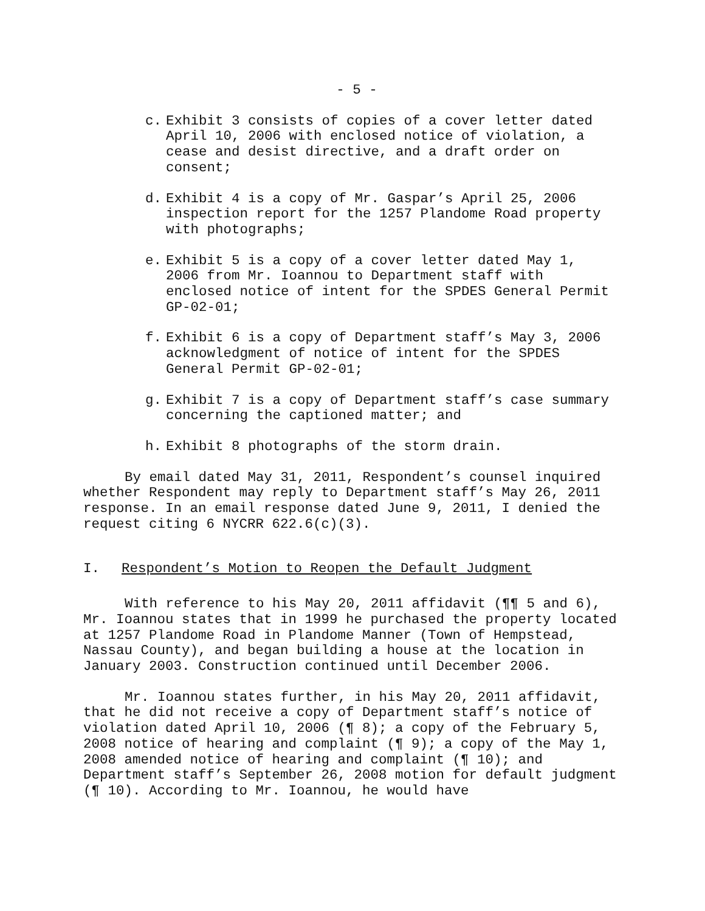- 5 -
c. Exhibit 3 consists of copies of a cover letter dated April 10, 2006 with enclosed notice of violation, a cease and desist directive, and a draft order on consent;
d. Exhibit 4 is a copy of Mr. Gaspar’s April 25, 2006 inspection report for the 1257 Plandome Road property with photographs;
e. Exhibit 5 is a copy of a cover letter dated May 1, 2006 from Mr. Ioannou to Department staff with enclosed notice of intent for the SPDES General Permit GP-02-01;
f. Exhibit 6 is a copy of Department staff’s May 3, 2006 acknowledgment of notice of intent for the SPDES General Permit GP-02-01;
g. Exhibit 7 is a copy of Department staff’s case summary concerning the captioned matter; and
h. Exhibit 8 photographs of the storm drain.
By email dated May 31, 2011, Respondent’s counsel inquired whether Respondent may reply to Department staff’s May 26, 2011 response. In an email response dated June 9, 2011, I denied the request citing 6 NYCRR 622.6(c)(3).
I. Respondent’s Motion to Reopen the Default Judgment
With reference to his May 20, 2011 affidavit (¶¶ 5 and 6), Mr. Ioannou states that in 1999 he purchased the property located at 1257 Plandome Road in Plandome Manner (Town of Hempstead, Nassau County), and began building a house at the location in January 2003. Construction continued until December 2006.
Mr. Ioannou states further, in his May 20, 2011 affidavit, that he did not receive a copy of Department staff’s notice of violation dated April 10, 2006 (¶ 8); a copy of the February 5, 2008 notice of hearing and complaint (¶ 9); a copy of the May 1, 2008 amended notice of hearing and complaint (¶ 10); and Department staff’s September 26, 2008 motion for default judgment (¶ 10). According to Mr. Ioannou, he would have